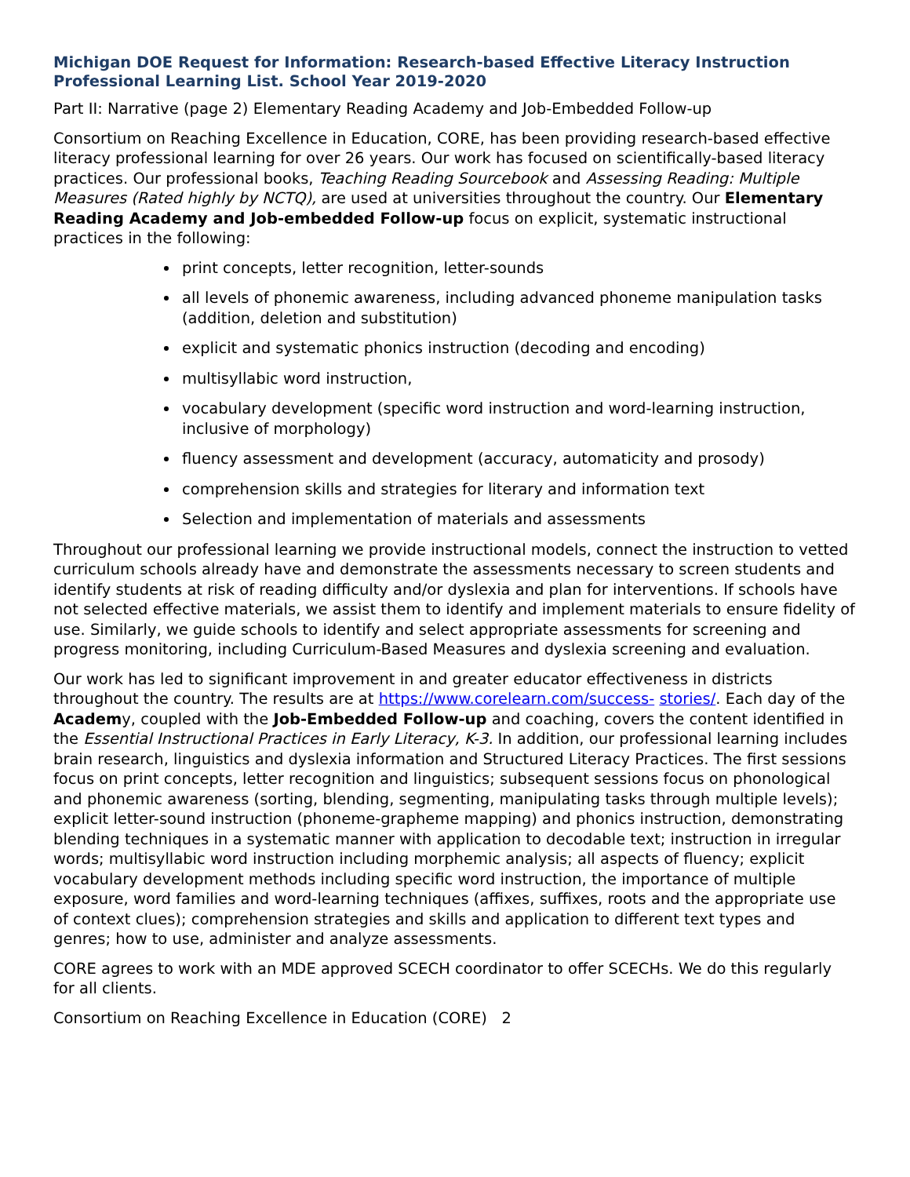Michigan DOE Request for Information: Research-based Effective Literacy Instruction Professional Learning List. School Year 2019-2020
Part II: Narrative (page 2) Elementary Reading Academy and Job-Embedded Follow-up
Consortium on Reaching Excellence in Education, CORE, has been providing research-based effective literacy professional learning for over 26 years. Our work has focused on scientifically-based literacy practices. Our professional books, Teaching Reading Sourcebook and Assessing Reading: Multiple Measures (Rated highly by NCTQ), are used at universities throughout the country. Our Elementary Reading Academy and Job-embedded Follow-up focus on explicit, systematic instructional practices in the following:
print concepts, letter recognition, letter-sounds
all levels of phonemic awareness, including advanced phoneme manipulation tasks (addition, deletion and substitution)
explicit and systematic phonics instruction (decoding and encoding)
multisyllabic word instruction,
vocabulary development (specific word instruction and word-learning instruction, inclusive of morphology)
fluency assessment and development (accuracy, automaticity and prosody)
comprehension skills and strategies for literary and information text
Selection and implementation of materials and assessments
Throughout our professional learning we provide instructional models, connect the instruction to vetted curriculum schools already have and demonstrate the assessments necessary to screen students and identify students at risk of reading difficulty and/or dyslexia and plan for interventions. If schools have not selected effective materials, we assist them to identify and implement materials to ensure fidelity of use. Similarly, we guide schools to identify and select appropriate assessments for screening and progress monitoring, including Curriculum-Based Measures and dyslexia screening and evaluation.
Our work has led to significant improvement in and greater educator effectiveness in districts throughout the country. The results are at https://www.corelearn.com/success- stories/. Each day of the Academy, coupled with the Job-Embedded Follow-up and coaching, covers the content identified in the Essential Instructional Practices in Early Literacy, K-3. In addition, our professional learning includes brain research, linguistics and dyslexia information and Structured Literacy Practices. The first sessions focus on print concepts, letter recognition and linguistics; subsequent sessions focus on phonological and phonemic awareness (sorting, blending, segmenting, manipulating tasks through multiple levels); explicit letter-sound instruction (phoneme-grapheme mapping) and phonics instruction, demonstrating blending techniques in a systematic manner with application to decodable text; instruction in irregular words; multisyllabic word instruction including morphemic analysis; all aspects of fluency; explicit vocabulary development methods including specific word instruction, the importance of multiple exposure, word families and word-learning techniques (affixes, suffixes, roots and the appropriate use of context clues); comprehension strategies and skills and application to different text types and genres; how to use, administer and analyze assessments.
CORE agrees to work with an MDE approved SCECH coordinator to offer SCECHs. We do this regularly for all clients.
Consortium on Reaching Excellence in Education (CORE) 2